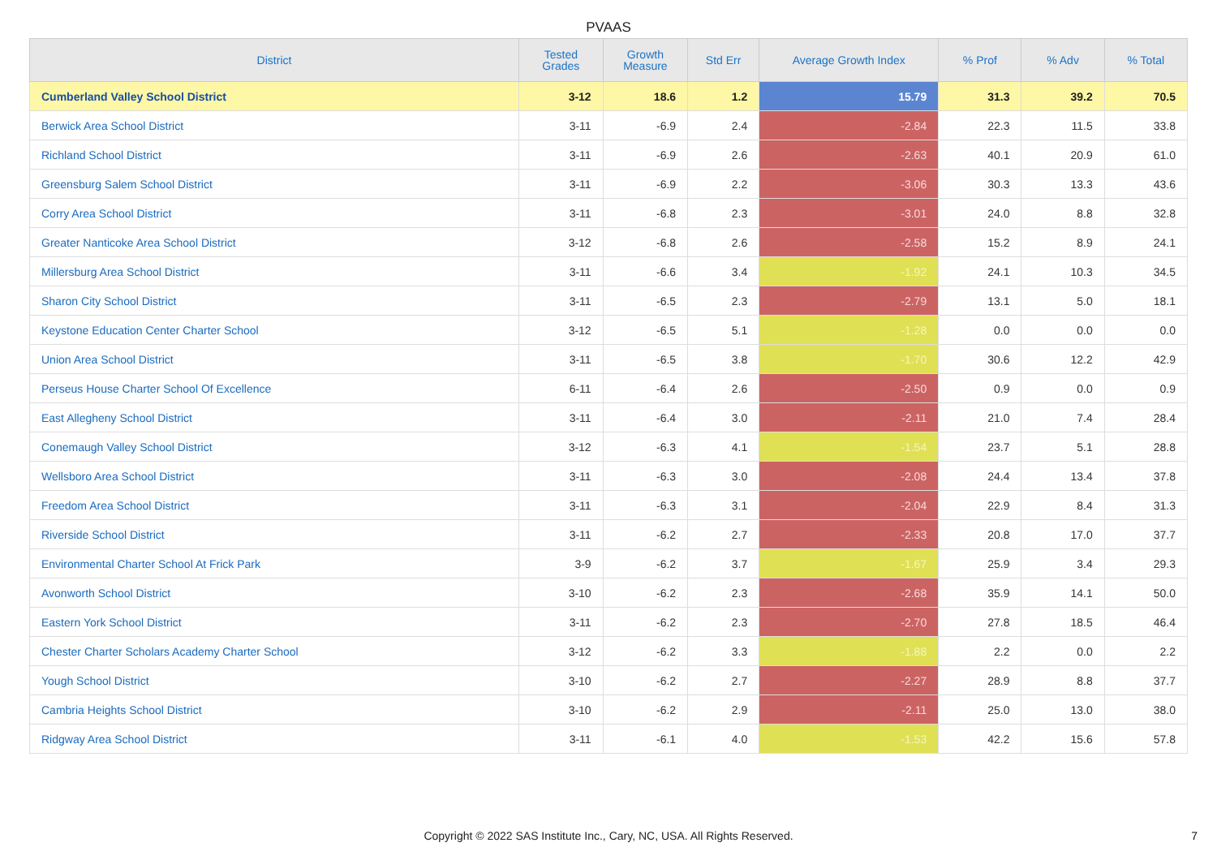PVAAS
| District | Tested Grades | Growth Measure | Std Err | Average Growth Index | % Prof | % Adv | % Total |
| --- | --- | --- | --- | --- | --- | --- | --- |
| Cumberland Valley School District | 3-12 | 18.6 | 1.2 | 15.79 | 31.3 | 39.2 | 70.5 |
| Berwick Area School District | 3-11 | -6.9 | 2.4 | -2.84 | 22.3 | 11.5 | 33.8 |
| Richland School District | 3-11 | -6.9 | 2.6 | -2.63 | 40.1 | 20.9 | 61.0 |
| Greensburg Salem School District | 3-11 | -6.9 | 2.2 | -3.06 | 30.3 | 13.3 | 43.6 |
| Corry Area School District | 3-11 | -6.8 | 2.3 | -3.01 | 24.0 | 8.8 | 32.8 |
| Greater Nanticoke Area School District | 3-12 | -6.8 | 2.6 | -2.58 | 15.2 | 8.9 | 24.1 |
| Millersburg Area School District | 3-11 | -6.6 | 3.4 | -1.92 | 24.1 | 10.3 | 34.5 |
| Sharon City School District | 3-11 | -6.5 | 2.3 | -2.79 | 13.1 | 5.0 | 18.1 |
| Keystone Education Center Charter School | 3-12 | -6.5 | 5.1 | -1.28 | 0.0 | 0.0 | 0.0 |
| Union Area School District | 3-11 | -6.5 | 3.8 | -1.70 | 30.6 | 12.2 | 42.9 |
| Perseus House Charter School Of Excellence | 6-11 | -6.4 | 2.6 | -2.50 | 0.9 | 0.0 | 0.9 |
| East Allegheny School District | 3-11 | -6.4 | 3.0 | -2.11 | 21.0 | 7.4 | 28.4 |
| Conemaugh Valley School District | 3-12 | -6.3 | 4.1 | -1.54 | 23.7 | 5.1 | 28.8 |
| Wellsboro Area School District | 3-11 | -6.3 | 3.0 | -2.08 | 24.4 | 13.4 | 37.8 |
| Freedom Area School District | 3-11 | -6.3 | 3.1 | -2.04 | 22.9 | 8.4 | 31.3 |
| Riverside School District | 3-11 | -6.2 | 2.7 | -2.33 | 20.8 | 17.0 | 37.7 |
| Environmental Charter School At Frick Park | 3-9 | -6.2 | 3.7 | -1.67 | 25.9 | 3.4 | 29.3 |
| Avonworth School District | 3-10 | -6.2 | 2.3 | -2.68 | 35.9 | 14.1 | 50.0 |
| Eastern York School District | 3-11 | -6.2 | 2.3 | -2.70 | 27.8 | 18.5 | 46.4 |
| Chester Charter Scholars Academy Charter School | 3-12 | -6.2 | 3.3 | -1.88 | 2.2 | 0.0 | 2.2 |
| Yough School District | 3-10 | -6.2 | 2.7 | -2.27 | 28.9 | 8.8 | 37.7 |
| Cambria Heights School District | 3-10 | -6.2 | 2.9 | -2.11 | 25.0 | 13.0 | 38.0 |
| Ridgway Area School District | 3-11 | -6.1 | 4.0 | -1.53 | 42.2 | 15.6 | 57.8 |
Copyright © 2022 SAS Institute Inc., Cary, NC, USA. All Rights Reserved.
7